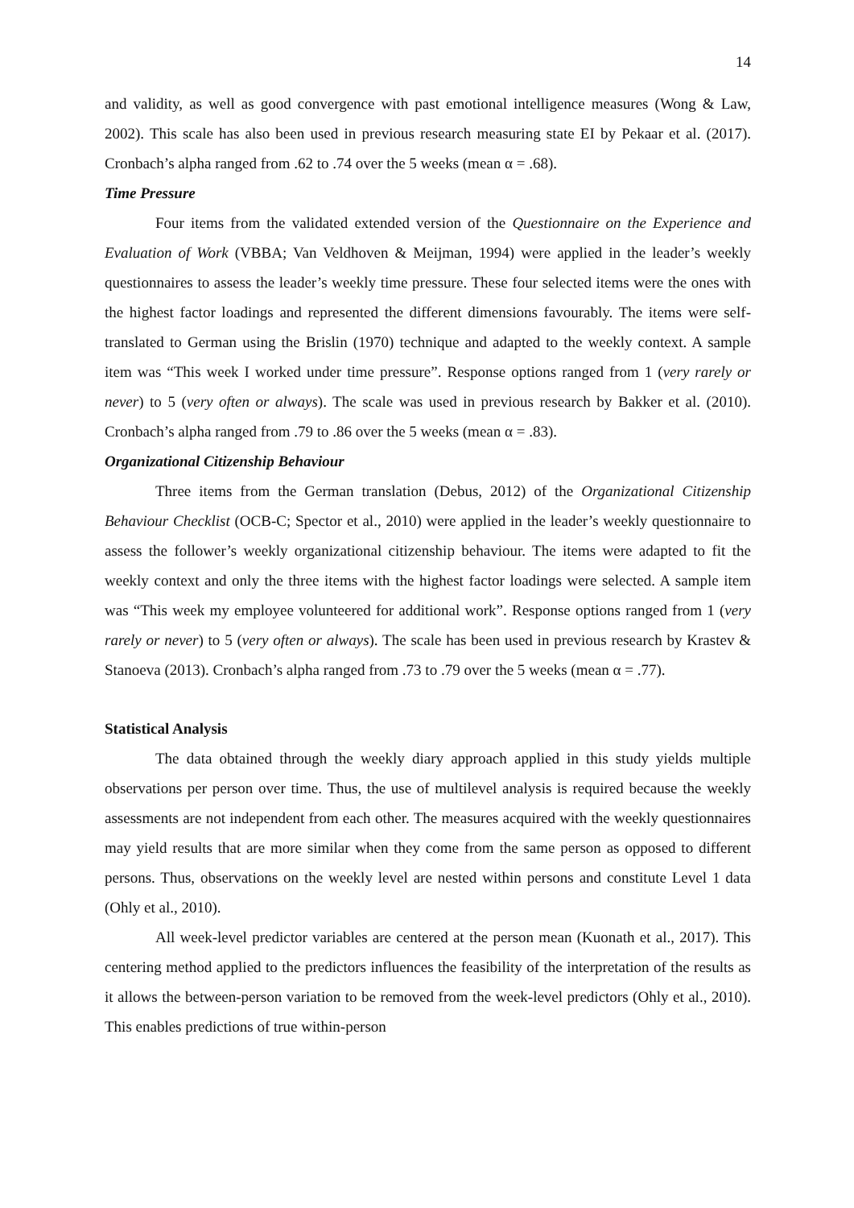14
and validity, as well as good convergence with past emotional intelligence measures (Wong & Law, 2002). This scale has also been used in previous research measuring state EI by Pekaar et al. (2017). Cronbach’s alpha ranged from .62 to .74 over the 5 weeks (mean α = .68).
Time Pressure
Four items from the validated extended version of the Questionnaire on the Experience and Evaluation of Work (VBBA; Van Veldhoven & Meijman, 1994) were applied in the leader’s weekly questionnaires to assess the leader’s weekly time pressure. These four selected items were the ones with the highest factor loadings and represented the different dimensions favourably. The items were self-translated to German using the Brislin (1970) technique and adapted to the weekly context. A sample item was “This week I worked under time pressure”. Response options ranged from 1 (very rarely or never) to 5 (very often or always). The scale was used in previous research by Bakker et al. (2010). Cronbach’s alpha ranged from .79 to .86 over the 5 weeks (mean α = .83).
Organizational Citizenship Behaviour
Three items from the German translation (Debus, 2012) of the Organizational Citizenship Behaviour Checklist (OCB-C; Spector et al., 2010) were applied in the leader’s weekly questionnaire to assess the follower’s weekly organizational citizenship behaviour. The items were adapted to fit the weekly context and only the three items with the highest factor loadings were selected. A sample item was “This week my employee volunteered for additional work”. Response options ranged from 1 (very rarely or never) to 5 (very often or always). The scale has been used in previous research by Krastev & Stanoeva (2013). Cronbach’s alpha ranged from .73 to .79 over the 5 weeks (mean α = .77).
Statistical Analysis
The data obtained through the weekly diary approach applied in this study yields multiple observations per person over time. Thus, the use of multilevel analysis is required because the weekly assessments are not independent from each other. The measures acquired with the weekly questionnaires may yield results that are more similar when they come from the same person as opposed to different persons. Thus, observations on the weekly level are nested within persons and constitute Level 1 data (Ohly et al., 2010).
All week-level predictor variables are centered at the person mean (Kuonath et al., 2017). This centering method applied to the predictors influences the feasibility of the interpretation of the results as it allows the between-person variation to be removed from the week-level predictors (Ohly et al., 2010). This enables predictions of true within-person